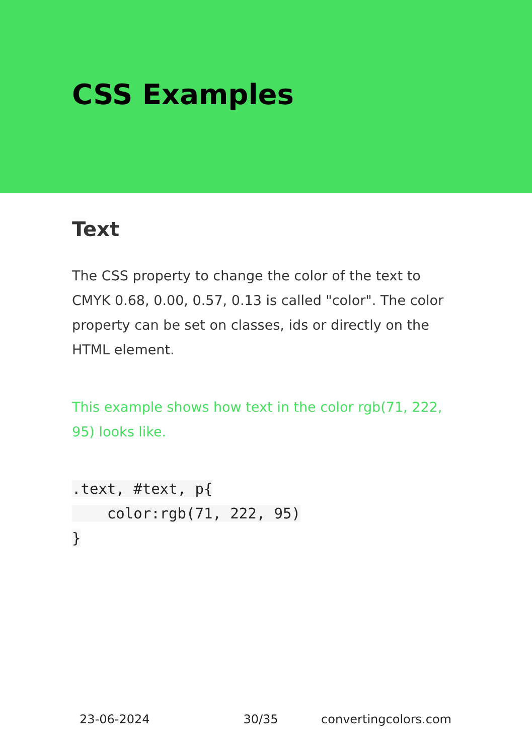CSS Examples
Text
The CSS property to change the color of the text to CMYK 0.68, 0.00, 0.57, 0.13 is called "color". The color property can be set on classes, ids or directly on the HTML element.
This example shows how text in the color rgb(71, 222, 95) looks like.
.text, #text, p{
    color:rgb(71, 222, 95)
}
23-06-2024 30/35 convertingcolors.com